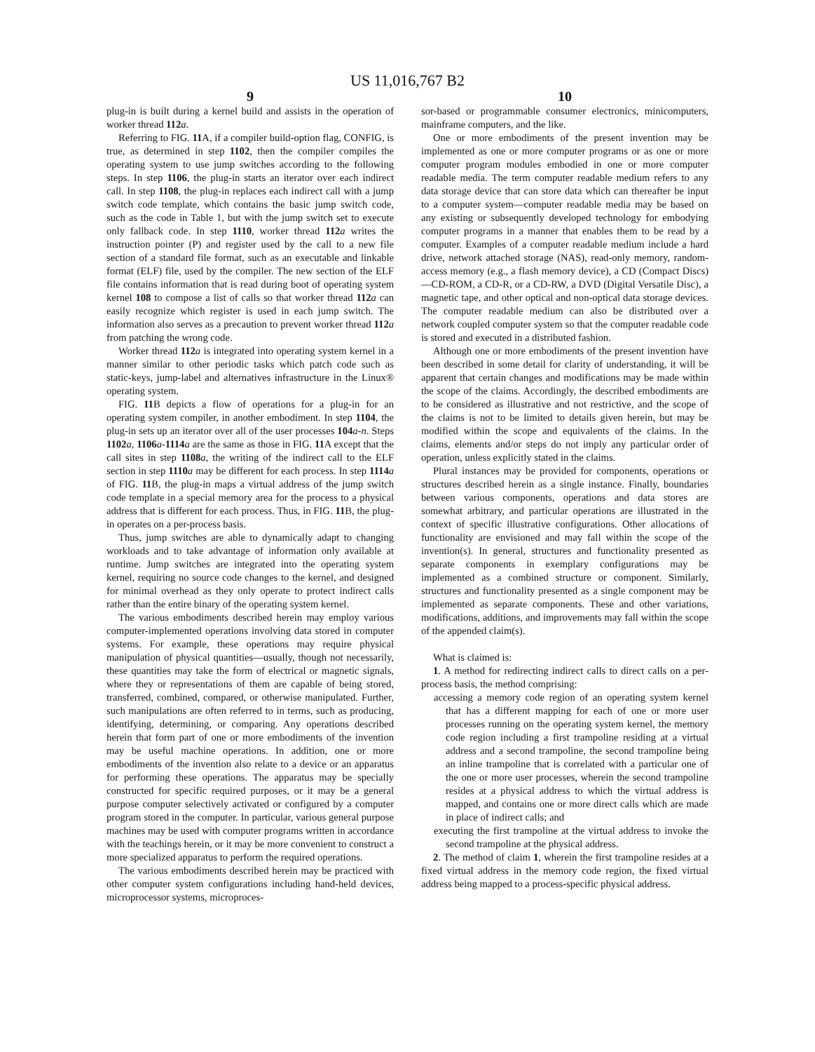US 11,016,767 B2
9
plug-in is built during a kernel build and assists in the operation of worker thread 112 a.
Referring to FIG. 11 A, if a compiler build-option flag, CONFIG, is true, as determined in step 1102, then the compiler compiles the operating system to use jump switches according to the following steps. In step 1106, the plug-in starts an iterator over each indirect call. In step 1108, the plug-in replaces each indirect call with a jump switch code template, which contains the basic jump switch code, such as the code in Table 1, but with the jump switch set to execute only fallback code. In step 1110, worker thread 112 a writes the instruction pointer (P) and register used by the call to a new file section of a standard file format, such as an executable and linkable format (ELF) file, used by the compiler. The new section of the ELF file contains information that is read during boot of operating system kernel 108 to compose a list of calls so that worker thread 112 a can easily recognize which register is used in each jump switch. The information also serves as a precaution to prevent worker thread 112 a from patching the wrong code.
Worker thread 112 a is integrated into operating system kernel in a manner similar to other periodic tasks which patch code such as static-keys, jump-label and alternatives infrastructure in the Linux® operating system.
FIG. 11 B depicts a flow of operations for a plug-in for an operating system compiler, in another embodiment. In step 1104, the plug-in sets up an iterator over all of the user processes 104 a-n. Steps 1102 a, 1106 a-1114 a are the same as those in FIG. 11 A except that the call sites in step 1108 a, the writing of the indirect call to the ELF section in step 1110 a may be different for each process. In step 1114 a of FIG. 11 B, the plug-in maps a virtual address of the jump switch code template in a special memory area for the process to a physical address that is different for each process. Thus, in FIG. 11 B, the plug-in operates on a per-process basis.
Thus, jump switches are able to dynamically adapt to changing workloads and to take advantage of information only available at runtime. Jump switches are integrated into the operating system kernel, requiring no source code changes to the kernel, and designed for minimal overhead as they only operate to protect indirect calls rather than the entire binary of the operating system kernel.
The various embodiments described herein may employ various computer-implemented operations involving data stored in computer systems. For example, these operations may require physical manipulation of physical quantities—usually, though not necessarily, these quantities may take the form of electrical or magnetic signals, where they or representations of them are capable of being stored, transferred, combined, compared, or otherwise manipulated. Further, such manipulations are often referred to in terms, such as producing, identifying, determining, or comparing. Any operations described herein that form part of one or more embodiments of the invention may be useful machine operations. In addition, one or more embodiments of the invention also relate to a device or an apparatus for performing these operations. The apparatus may be specially constructed for specific required purposes, or it may be a general purpose computer selectively activated or configured by a computer program stored in the computer. In particular, various general purpose machines may be used with computer programs written in accordance with the teachings herein, or it may be more convenient to construct a more specialized apparatus to perform the required operations.
The various embodiments described herein may be practiced with other computer system configurations including hand-held devices, microprocessor systems, microproces-
10
sor-based or programmable consumer electronics, minicomputers, mainframe computers, and the like.
One or more embodiments of the present invention may be implemented as one or more computer programs or as one or more computer program modules embodied in one or more computer readable media. The term computer readable medium refers to any data storage device that can store data which can thereafter be input to a computer system—computer readable media may be based on any existing or subsequently developed technology for embodying computer programs in a manner that enables them to be read by a computer. Examples of a computer readable medium include a hard drive, network attached storage (NAS), read-only memory, random-access memory (e.g., a flash memory device), a CD (Compact Discs)—CD-ROM, a CD-R, or a CD-RW, a DVD (Digital Versatile Disc), a magnetic tape, and other optical and non-optical data storage devices. The computer readable medium can also be distributed over a network coupled computer system so that the computer readable code is stored and executed in a distributed fashion.
Although one or more embodiments of the present invention have been described in some detail for clarity of understanding, it will be apparent that certain changes and modifications may be made within the scope of the claims. Accordingly, the described embodiments are to be considered as illustrative and not restrictive, and the scope of the claims is not to be limited to details given herein, but may be modified within the scope and equivalents of the claims. In the claims, elements and/or steps do not imply any particular order of operation, unless explicitly stated in the claims.
Plural instances may be provided for components, operations or structures described herein as a single instance. Finally, boundaries between various components, operations and data stores are somewhat arbitrary, and particular operations are illustrated in the context of specific illustrative configurations. Other allocations of functionality are envisioned and may fall within the scope of the invention(s). In general, structures and functionality presented as separate components in exemplary configurations may be implemented as a combined structure or component. Similarly, structures and functionality presented as a single component may be implemented as separate components. These and other variations, modifications, additions, and improvements may fall within the scope of the appended claim(s).
What is claimed is:
1. A method for redirecting indirect calls to direct calls on a per-process basis, the method comprising:
accessing a memory code region of an operating system kernel that has a different mapping for each of one or more user processes running on the operating system kernel, the memory code region including a first trampoline residing at a virtual address and a second trampoline, the second trampoline being an inline trampoline that is correlated with a particular one of the one or more user processes, wherein the second trampoline resides at a physical address to which the virtual address is mapped, and contains one or more direct calls which are made in place of indirect calls; and
executing the first trampoline at the virtual address to invoke the second trampoline at the physical address.
2. The method of claim 1, wherein the first trampoline resides at a fixed virtual address in the memory code region, the fixed virtual address being mapped to a process-specific physical address.